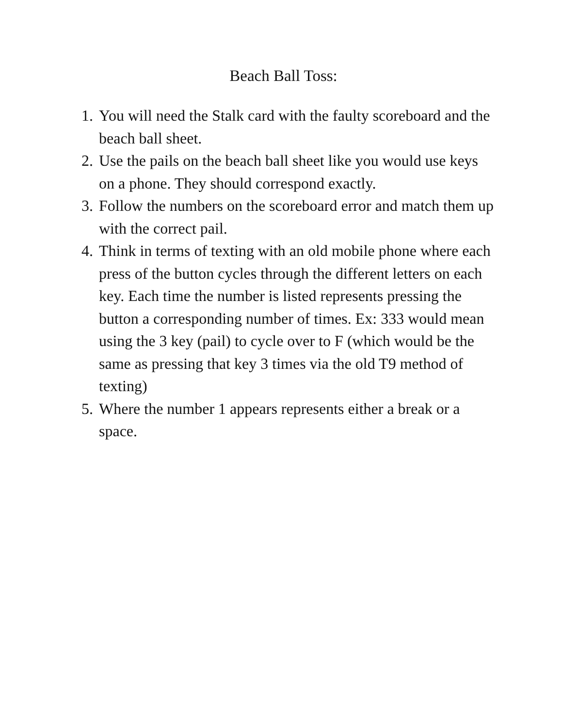Beach Ball Toss:
1. You will need the Stalk card with the faulty scoreboard and the beach ball sheet.
2. Use the pails on the beach ball sheet like you would use keys on a phone. They should correspond exactly.
3. Follow the numbers on the scoreboard error and match them up with the correct pail.
4. Think in terms of texting with an old mobile phone where each press of the button cycles through the different letters on each key. Each time the number is listed represents pressing the button a corresponding number of times. Ex: 333 would mean using the 3 key (pail) to cycle over to F (which would be the same as pressing that key 3 times via the old T9 method of texting)
5. Where the number 1 appears represents either a break or a space.